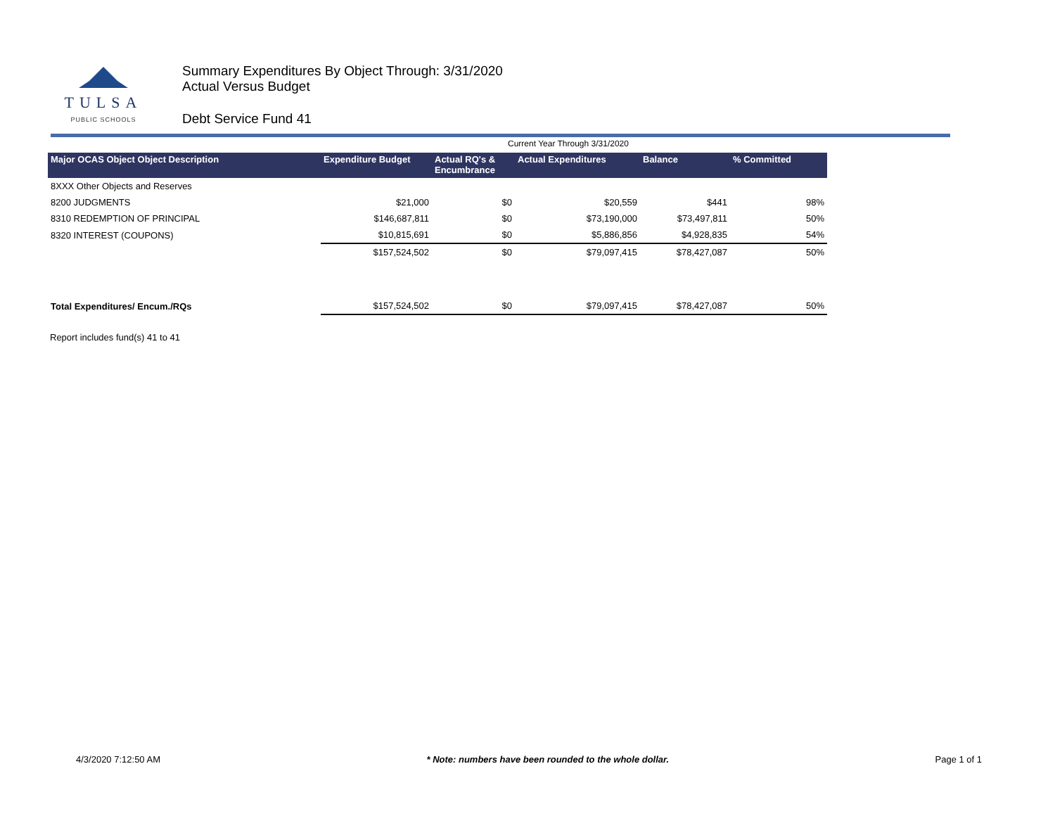TULSA
PUBLIC SCHOOLS
Summary Expenditures By Object Through: 3/31/2020
Actual Versus Budget
Debt Service Fund 41
Current Year Through 3/31/2020
| Major OCAS Object Object Description | Expenditure Budget | Actual RQ's & Encumbrance | Actual Expenditures | Balance | % Committed |
| --- | --- | --- | --- | --- | --- |
| 8XXX Other Objects and Reserves | | | | | |
| 8200 JUDGMENTS | $21,000 | $0 | $20,559 | $441 | 98% |
| 8310 REDEMPTION OF PRINCIPAL | $146,687,811 | $0 | $73,190,000 | $73,497,811 | 50% |
| 8320 INTEREST (COUPONS) | $10,815,691 | $0 | $5,886,856 | $4,928,835 | 54% |
| | $157,524,502 | $0 | $79,097,415 | $78,427,087 | 50% |
| Total Expenditures/ Encum./RQs | $157,524,502 | $0 | $79,097,415 | $78,427,087 | 50% |
Report includes fund(s) 41 to 41
4/3/2020 7:12:50 AM * Note: numbers have been rounded to the whole dollar. Page 1 of 1